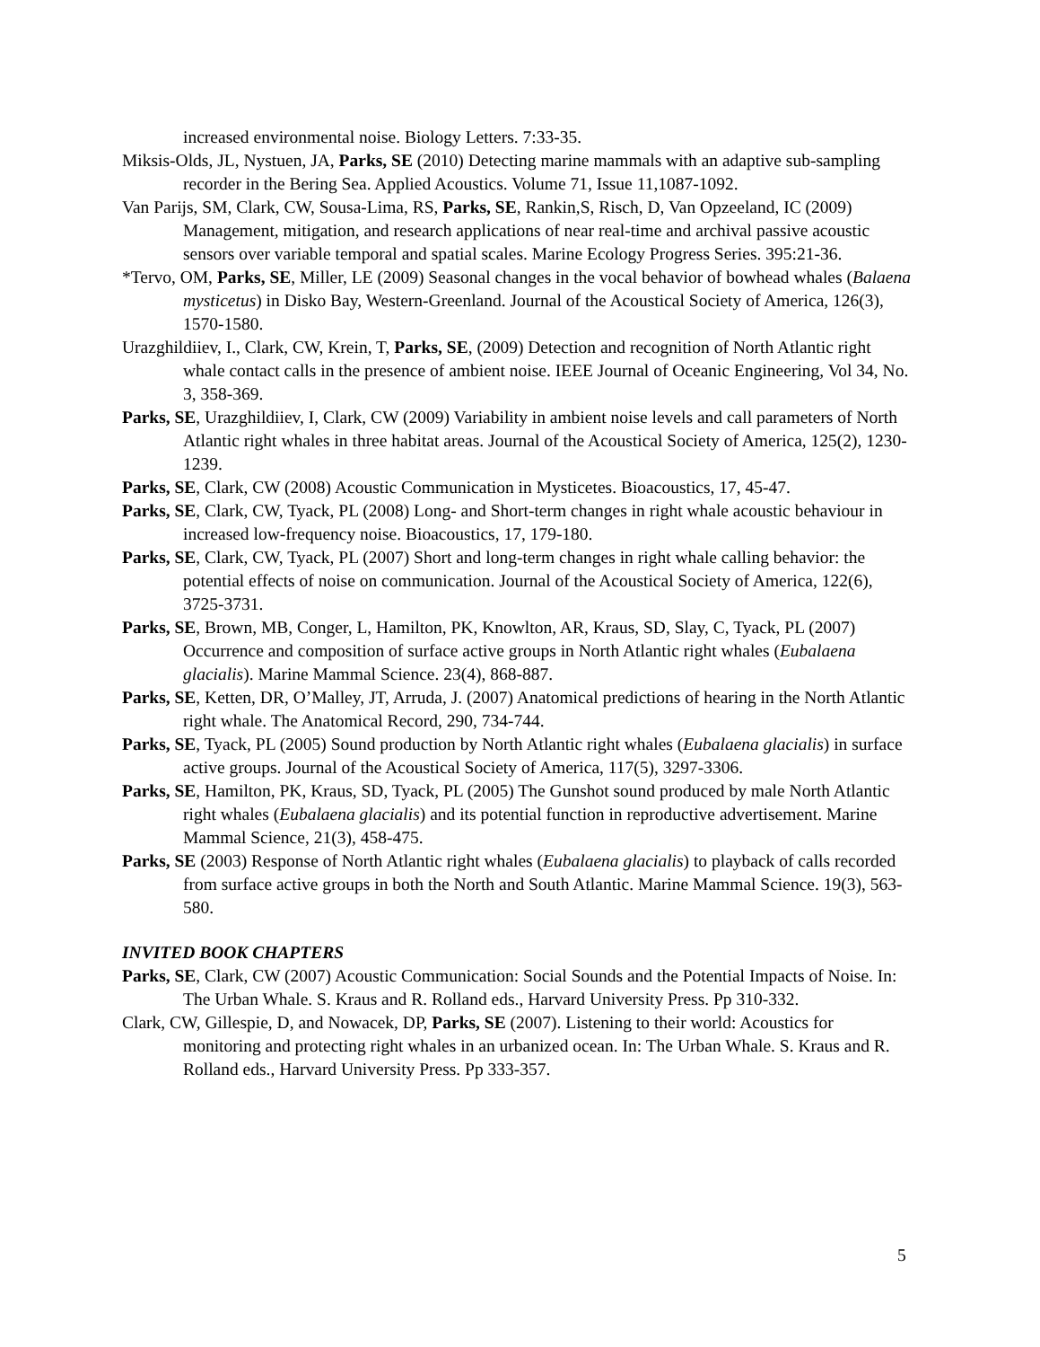increased environmental noise. Biology Letters. 7:33-35.
Miksis-Olds, JL, Nystuen, JA, Parks, SE (2010) Detecting marine mammals with an adaptive sub-sampling recorder in the Bering Sea. Applied Acoustics. Volume 71, Issue 11,1087-1092.
Van Parijs, SM, Clark, CW, Sousa-Lima, RS, Parks, SE, Rankin,S, Risch, D, Van Opzeeland, IC (2009) Management, mitigation, and research applications of near real-time and archival passive acoustic sensors over variable temporal and spatial scales. Marine Ecology Progress Series. 395:21-36.
*Tervo, OM, Parks, SE, Miller, LE (2009) Seasonal changes in the vocal behavior of bowhead whales (Balaena mysticetus) in Disko Bay, Western-Greenland. Journal of the Acoustical Society of America, 126(3), 1570-1580.
Urazghildiiev, I., Clark, CW, Krein, T, Parks, SE, (2009) Detection and recognition of North Atlantic right whale contact calls in the presence of ambient noise. IEEE Journal of Oceanic Engineering, Vol 34, No. 3, 358-369.
Parks, SE, Urazghildiiev, I, Clark, CW (2009) Variability in ambient noise levels and call parameters of North Atlantic right whales in three habitat areas. Journal of the Acoustical Society of America, 125(2), 1230-1239.
Parks, SE, Clark, CW (2008) Acoustic Communication in Mysticetes. Bioacoustics, 17, 45-47.
Parks, SE, Clark, CW, Tyack, PL (2008) Long- and Short-term changes in right whale acoustic behaviour in increased low-frequency noise. Bioacoustics, 17, 179-180.
Parks, SE, Clark, CW, Tyack, PL (2007) Short and long-term changes in right whale calling behavior: the potential effects of noise on communication. Journal of the Acoustical Society of America, 122(6), 3725-3731.
Parks, SE, Brown, MB, Conger, L, Hamilton, PK, Knowlton, AR, Kraus, SD, Slay, C, Tyack, PL (2007) Occurrence and composition of surface active groups in North Atlantic right whales (Eubalaena glacialis). Marine Mammal Science. 23(4), 868-887.
Parks, SE, Ketten, DR, O’Malley, JT, Arruda, J. (2007) Anatomical predictions of hearing in the North Atlantic right whale. The Anatomical Record, 290, 734-744.
Parks, SE, Tyack, PL (2005) Sound production by North Atlantic right whales (Eubalaena glacialis) in surface active groups. Journal of the Acoustical Society of America, 117(5), 3297-3306.
Parks, SE, Hamilton, PK, Kraus, SD, Tyack, PL (2005) The Gunshot sound produced by male North Atlantic right whales (Eubalaena glacialis) and its potential function in reproductive advertisement. Marine Mammal Science, 21(3), 458-475.
Parks, SE (2003) Response of North Atlantic right whales (Eubalaena glacialis) to playback of calls recorded from surface active groups in both the North and South Atlantic. Marine Mammal Science. 19(3), 563-580.
INVITED BOOK CHAPTERS
Parks, SE, Clark, CW (2007) Acoustic Communication: Social Sounds and the Potential Impacts of Noise. In: The Urban Whale. S. Kraus and R. Rolland eds., Harvard University Press. Pp 310-332.
Clark, CW, Gillespie, D, and Nowacek, DP, Parks, SE (2007). Listening to their world: Acoustics for monitoring and protecting right whales in an urbanized ocean. In: The Urban Whale. S. Kraus and R. Rolland eds., Harvard University Press. Pp 333-357.
5